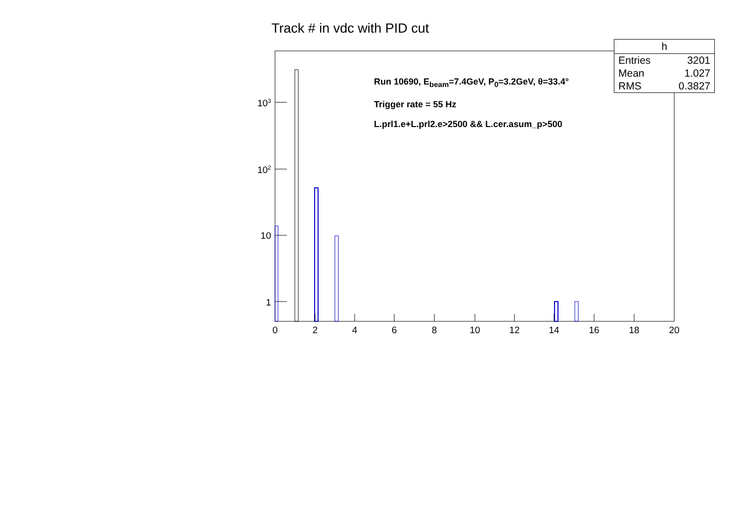Track # in vdc with PID cut
| h | |
| --- | --- |
| Entries | 3201 |
| Mean | 1.027 |
| RMS | 0.3827 |
Run 10690, E<sub>beam</sub>=7.4GeV, P<sub>0</sub>=3.2GeV, θ=33.4°
Trigger rate = 55 Hz
L.prl1.e+L.prl2.e>2500 && L.cer.asum_p>500
10<sup>3</sup>
10<sup>2</sup>
10
1
0 2 4 6 8 10 12 14 16 18 20